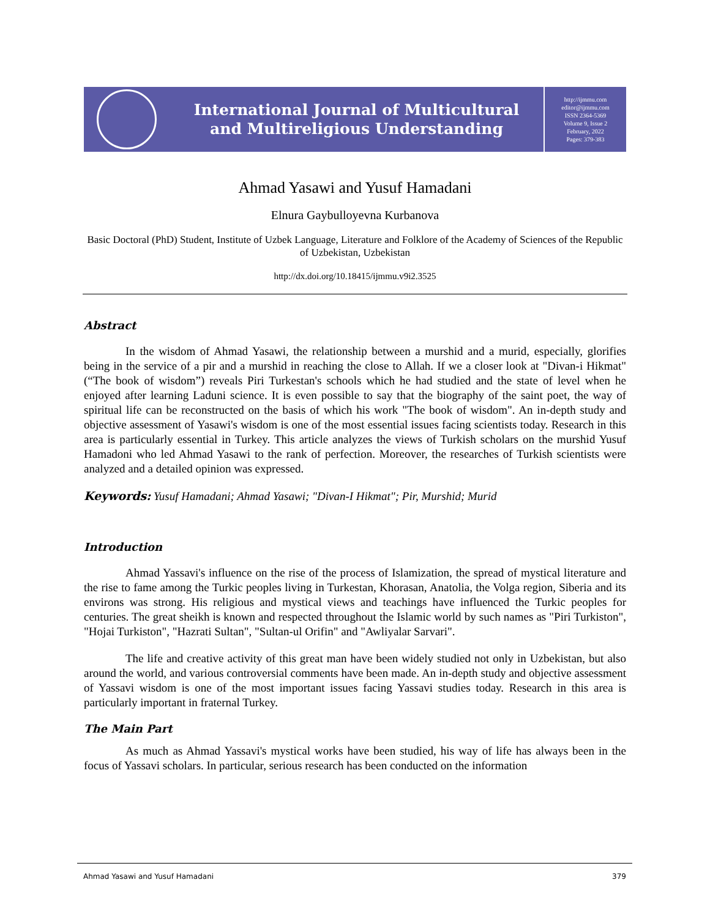International Journal of Multicultural
and Multireligious Understanding
http://ijmmu.com
editor@ijmmu.com
ISSN 2364-5369
Volume 9, Issue 2
February, 2022
Pages: 379-383
Ahmad Yasawi and Yusuf Hamadani
Elnura Gaybulloyevna Kurbanova
Basic Doctoral (PhD) Student, Institute of Uzbek Language, Literature and Folklore of the Academy of Sciences of the Republic of Uzbekistan, Uzbekistan
http://dx.doi.org/10.18415/ijmmu.v9i2.3525
Abstract
In the wisdom of Ahmad Yasawi, the relationship between a murshid and a murid, especially, glorifies being in the service of a pir and a murshid in reaching the close to Allah. If we a closer look at "Divan-i Hikmat" (“The book of wisdom”) reveals Piri Turkestan's schools which he had studied and the state of level when he enjoyed after learning Laduni science. It is even possible to say that the biography of the saint poet, the way of spiritual life can be reconstructed on the basis of which his work "The book of wisdom". An in-depth study and objective assessment of Yasawi's wisdom is one of the most essential issues facing scientists today. Research in this area is particularly essential in Turkey. This article analyzes the views of Turkish scholars on the murshid Yusuf Hamadoni who led Ahmad Yasawi to the rank of perfection. Moreover, the researches of Turkish scientists were analyzed and a detailed opinion was expressed.
Keywords: Yusuf Hamadani; Ahmad Yasawi; "Divan-I Hikmat"; Pir, Murshid; Murid
Introduction
Ahmad Yassavi's influence on the rise of the process of Islamization, the spread of mystical literature and the rise to fame among the Turkic peoples living in Turkestan, Khorasan, Anatolia, the Volga region, Siberia and its environs was strong. His religious and mystical views and teachings have influenced the Turkic peoples for centuries. The great sheikh is known and respected throughout the Islamic world by such names as "Piri Turkiston", "Hojai Turkiston", "Hazrati Sultan", "Sultan-ul Orifin" and "Awliyalar Sarvari".
The life and creative activity of this great man have been widely studied not only in Uzbekistan, but also around the world, and various controversial comments have been made. An in-depth study and objective assessment of Yassavi wisdom is one of the most important issues facing Yassavi studies today. Research in this area is particularly important in fraternal Turkey.
The Main Part
As much as Ahmad Yassavi's mystical works have been studied, his way of life has always been in the focus of Yassavi scholars. In particular, serious research has been conducted on the information
Ahmad Yasawi and Yusuf Hamadani 379